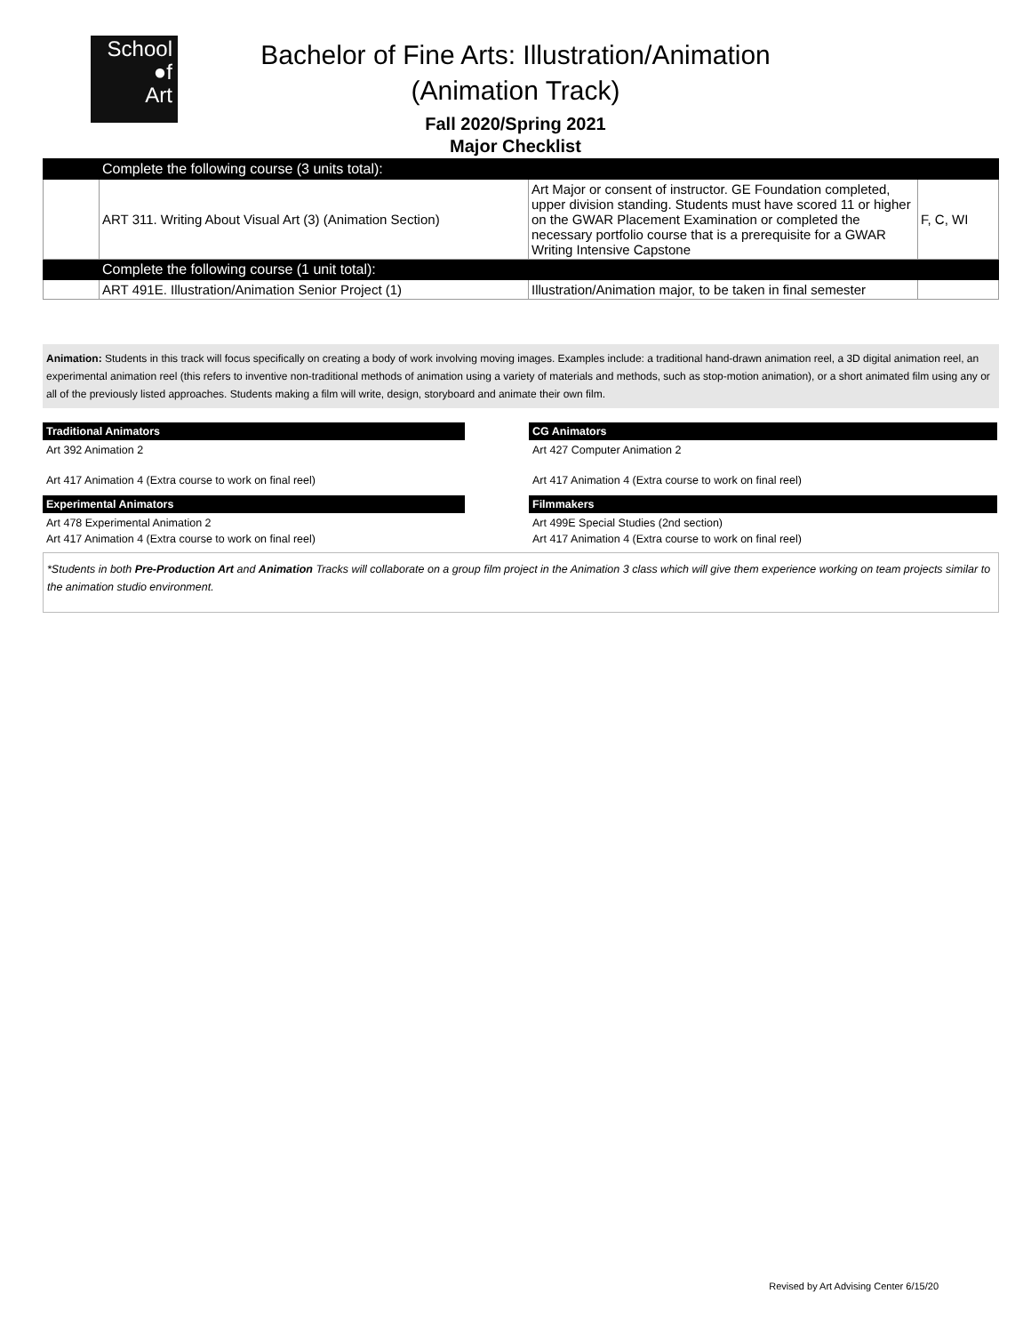School
●f
Art
Bachelor of Fine Arts: Illustration/Animation
(Animation Track)
Fall 2020/Spring 2021
Major Checklist
| | Complete the following course (3 units total): | | |
| | ART 311. Writing About Visual Art (3) (Animation Section) | Art Major or consent of instructor. GE Foundation completed, upper division standing. Students must have scored 11 or higher on the GWAR Placement Examination or completed the necessary portfolio course that is a prerequisite for a GWAR Writing Intensive Capstone | F, C, WI |
| | Complete the following course (1 unit total): | | |
| | ART 491E. Illustration/Animation Senior Project (1) | Illustration/Animation major, to be taken in final semester | |
Animation: Students in this track will focus specifically on creating a body of work involving moving images. Examples include: a traditional hand-drawn animation reel, a 3D digital animation reel, an experimental animation reel (this refers to inventive non-traditional methods of animation using a variety of materials and methods, such as stop-motion animation), or a short animated film using any or all of the previously listed approaches. Students making a film will write, design, storyboard and animate their own film.
Traditional Animators
Art 392 Animation 2
Art 417 Animation 4 (Extra course to work on final reel)
Experimental Animators
Art 478 Experimental Animation 2
Art 417 Animation 4 (Extra course to work on final reel)
CG Animators
Art 427 Computer Animation 2
Art 417 Animation 4 (Extra course to work on final reel)
Filmmakers
Art 499E Special Studies (2nd section)
Art 417 Animation 4 (Extra course to work on final reel)
*Students in both Pre-Production Art and Animation Tracks will collaborate on a group film project in the Animation 3 class which will give them experience working on team projects similar to the animation studio environment.
Revised by Art Advising Center 6/15/20